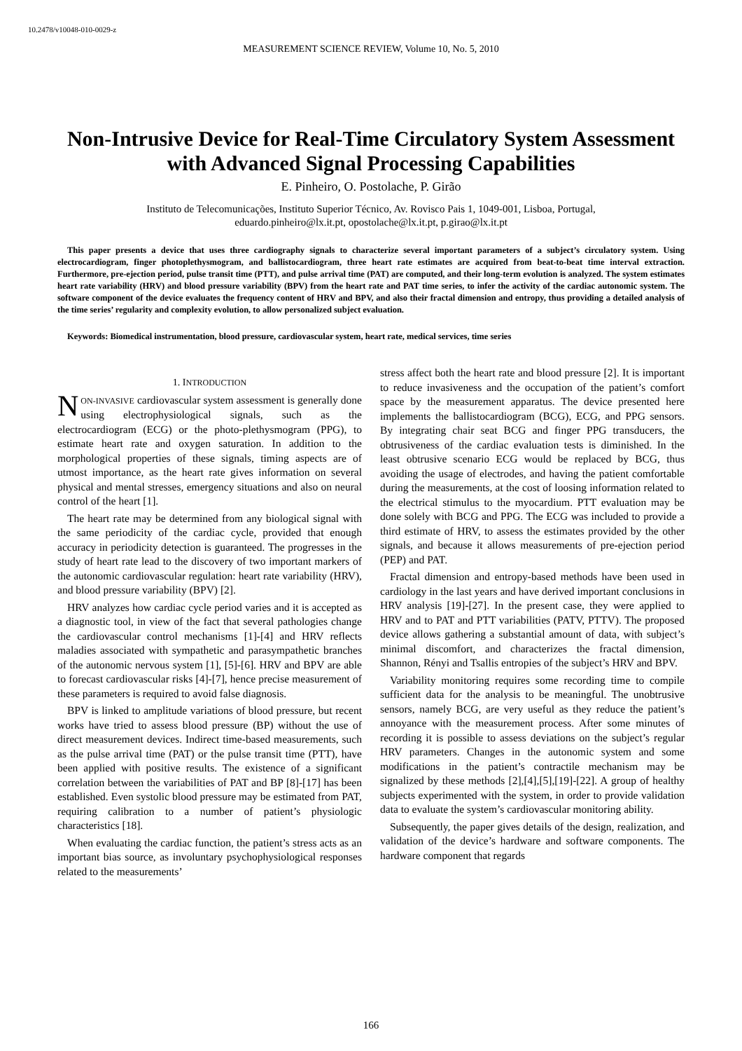10.2478/v10048-010-0029-z
MEASUREMENT SCIENCE REVIEW, Volume 10, No. 5, 2010
Non-Intrusive Device for Real-Time Circulatory System Assessment with Advanced Signal Processing Capabilities
E. Pinheiro, O. Postolache, P. Girão
Instituto de Telecomunicações, Instituto Superior Técnico, Av. Rovisco Pais 1, 1049-001, Lisboa, Portugal,
eduardo.pinheiro@lx.it.pt, opostolache@lx.it.pt, p.girao@lx.it.pt
This paper presents a device that uses three cardiography signals to characterize several important parameters of a subject’s circulatory system. Using electrocardiogram, finger photoplethysmogram, and ballistocardiogram, three heart rate estimates are acquired from beat-to-beat time interval extraction. Furthermore, pre-ejection period, pulse transit time (PTT), and pulse arrival time (PAT) are computed, and their long-term evolution is analyzed. The system estimates heart rate variability (HRV) and blood pressure variability (BPV) from the heart rate and PAT time series, to infer the activity of the cardiac autonomic system. The software component of the device evaluates the frequency content of HRV and BPV, and also their fractal dimension and entropy, thus providing a detailed analysis of the time series’ regularity and complexity evolution, to allow personalized subject evaluation.
Keywords: Biomedical instrumentation, blood pressure, cardiovascular system, heart rate, medical services, time series
1. INTRODUCTION
NON-INVASIVE cardiovascular system assessment is generally done using electrophysiological signals, such as the electrocardiogram (ECG) or the photo-plethysmogram (PPG), to estimate heart rate and oxygen saturation. In addition to the morphological properties of these signals, timing aspects are of utmost importance, as the heart rate gives information on several physical and mental stresses, emergency situations and also on neural control of the heart [1].
The heart rate may be determined from any biological signal with the same periodicity of the cardiac cycle, provided that enough accuracy in periodicity detection is guaranteed. The progresses in the study of heart rate lead to the discovery of two important markers of the autonomic cardiovascular regulation: heart rate variability (HRV), and blood pressure variability (BPV) [2].
HRV analyzes how cardiac cycle period varies and it is accepted as a diagnostic tool, in view of the fact that several pathologies change the cardiovascular control mechanisms [1]-[4] and HRV reflects maladies associated with sympathetic and parasympathetic branches of the autonomic nervous system [1], [5]-[6]. HRV and BPV are able to forecast cardiovascular risks [4]-[7], hence precise measurement of these parameters is required to avoid false diagnosis.
BPV is linked to amplitude variations of blood pressure, but recent works have tried to assess blood pressure (BP) without the use of direct measurement devices. Indirect time-based measurements, such as the pulse arrival time (PAT) or the pulse transit time (PTT), have been applied with positive results. The existence of a significant correlation between the variabilities of PAT and BP [8]-[17] has been established. Even systolic blood pressure may be estimated from PAT, requiring calibration to a number of patient’s physiologic characteristics [18].
When evaluating the cardiac function, the patient’s stress acts as an important bias source, as involuntary psychophysiological responses related to the measurements’
stress affect both the heart rate and blood pressure [2]. It is important to reduce invasiveness and the occupation of the patient’s comfort space by the measurement apparatus. The device presented here implements the ballistocardiogram (BCG), ECG, and PPG sensors. By integrating chair seat BCG and finger PPG transducers, the obtrusiveness of the cardiac evaluation tests is diminished. In the least obtrusive scenario ECG would be replaced by BCG, thus avoiding the usage of electrodes, and having the patient comfortable during the measurements, at the cost of loosing information related to the electrical stimulus to the myocardium. PTT evaluation may be done solely with BCG and PPG. The ECG was included to provide a third estimate of HRV, to assess the estimates provided by the other signals, and because it allows measurements of pre-ejection period (PEP) and PAT.
Fractal dimension and entropy-based methods have been used in cardiology in the last years and have derived important conclusions in HRV analysis [19]-[27]. In the present case, they were applied to HRV and to PAT and PTT variabilities (PATV, PTTV). The proposed device allows gathering a substantial amount of data, with subject’s minimal discomfort, and characterizes the fractal dimension, Shannon, Rényi and Tsallis entropies of the subject’s HRV and BPV.
Variability monitoring requires some recording time to compile sufficient data for the analysis to be meaningful. The unobtrusive sensors, namely BCG, are very useful as they reduce the patient’s annoyance with the measurement process. After some minutes of recording it is possible to assess deviations on the subject’s regular HRV parameters. Changes in the autonomic system and some modifications in the patient’s contractile mechanism may be signalized by these methods [2],[4],[5],[19]-[22]. A group of healthy subjects experimented with the system, in order to provide validation data to evaluate the system’s cardiovascular monitoring ability.
Subsequently, the paper gives details of the design, realization, and validation of the device’s hardware and software components. The hardware component that regards
166